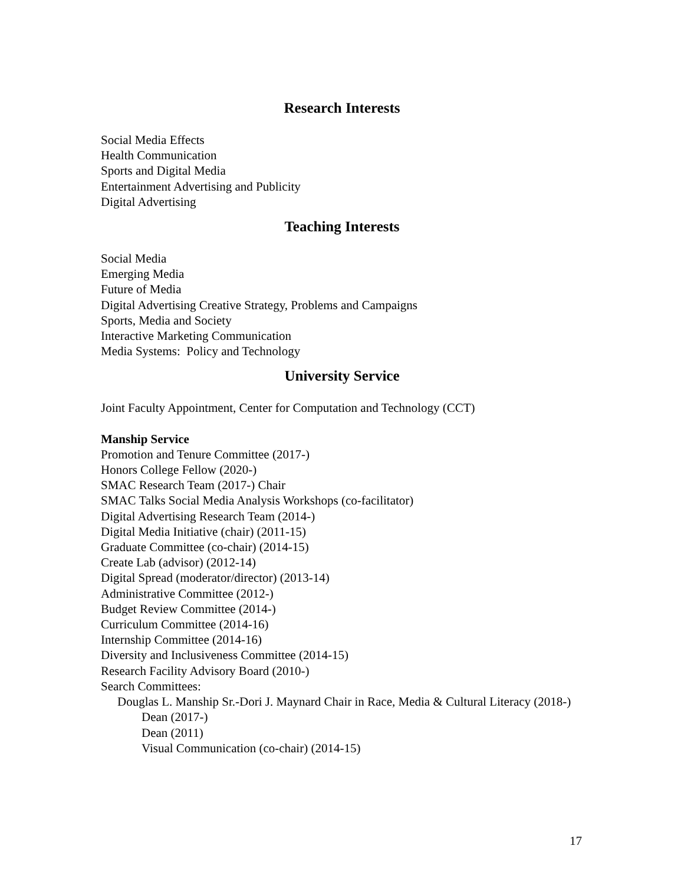Research Interests
Social Media Effects
Health Communication
Sports and Digital Media
Entertainment Advertising and Publicity
Digital Advertising
Teaching Interests
Social Media
Emerging Media
Future of Media
Digital Advertising Creative Strategy, Problems and Campaigns
Sports, Media and Society
Interactive Marketing Communication
Media Systems: Policy and Technology
University Service
Joint Faculty Appointment, Center for Computation and Technology (CCT)
Manship Service
Promotion and Tenure Committee (2017-)
Honors College Fellow (2020-)
SMAC Research Team (2017-) Chair
SMAC Talks Social Media Analysis Workshops (co-facilitator)
Digital Advertising Research Team (2014-)
Digital Media Initiative (chair) (2011-15)
Graduate Committee (co-chair) (2014-15)
Create Lab (advisor) (2012-14)
Digital Spread (moderator/director) (2013-14)
Administrative Committee (2012-)
Budget Review Committee (2014-)
Curriculum Committee (2014-16)
Internship Committee (2014-16)
Diversity and Inclusiveness Committee (2014-15)
Research Facility Advisory Board (2010-)
Search Committees:
Douglas L. Manship Sr.-Dori J. Maynard Chair in Race, Media & Cultural Literacy (2018-)
Dean (2017-)
Dean (2011)
Visual Communication (co-chair) (2014-15)
17